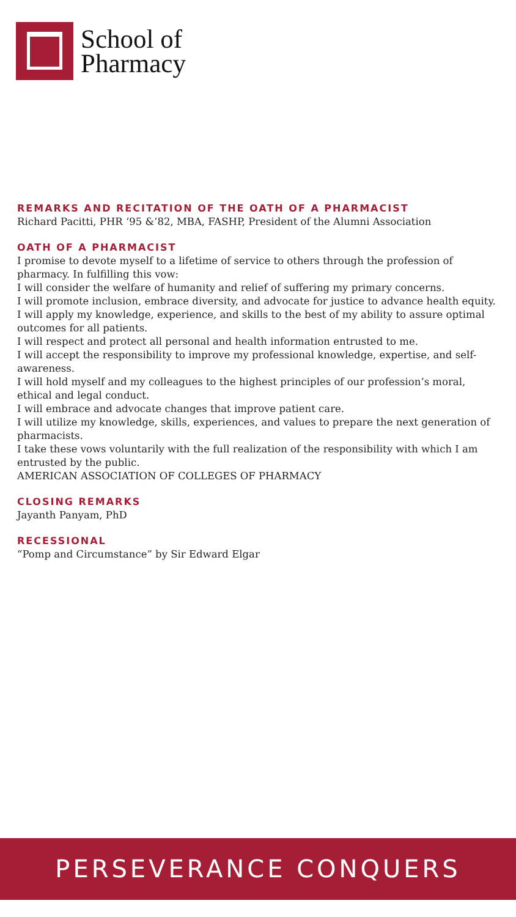School of
Pharmacy
REMARKS AND RECITATION OF THE OATH OF A PHARMACIST
Richard Pacitti, PHR ‘95 &’82, MBA, FASHP, President of the Alumni Association
OATH OF A PHARMACIST
I promise to devote myself to a lifetime of service to others through the profession of pharmacy. In fulfilling this vow:
I will consider the welfare of humanity and relief of suffering my primary concerns.
I will promote inclusion, embrace diversity, and advocate for justice to advance health equity.
I will apply my knowledge, experience, and skills to the best of my ability to assure optimal outcomes for all patients.
I will respect and protect all personal and health information entrusted to me.
I will accept the responsibility to improve my professional knowledge, expertise, and self-awareness.
I will hold myself and my colleagues to the highest principles of our profession’s moral, ethical and legal conduct.
I will embrace and advocate changes that improve patient care.
I will utilize my knowledge, skills, experiences, and values to prepare the next generation of pharmacists.
I take these vows voluntarily with the full realization of the responsibility with which I am entrusted by the public.
AMERICAN ASSOCIATION OF COLLEGES OF PHARMACY
CLOSING REMARKS
Jayanth Panyam, PhD
RECESSIONAL
“Pomp and Circumstance” by Sir Edward Elgar
PERSEVERANCE CONQUERS